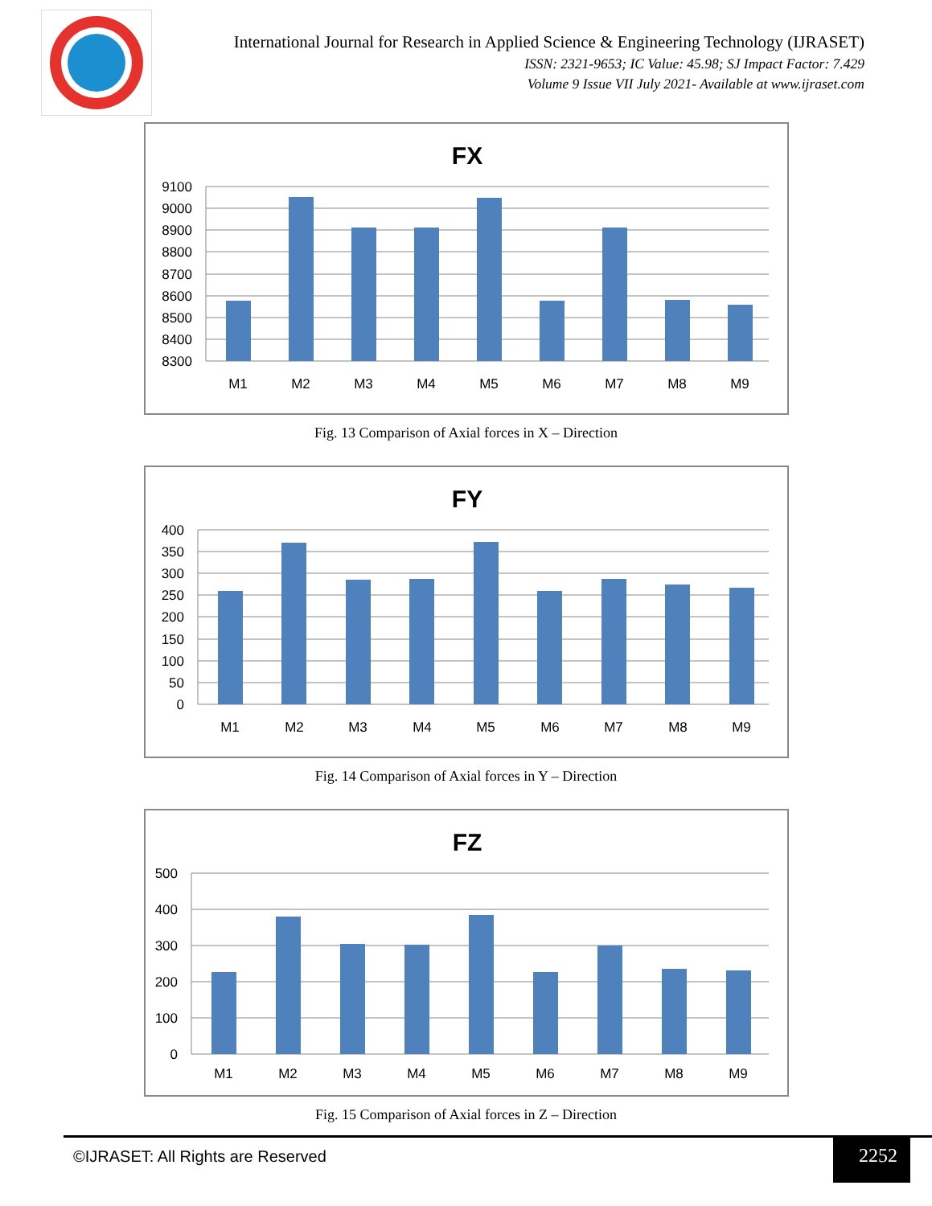International Journal for Research in Applied Science & Engineering Technology (IJRASET)
ISSN: 2321-9653; IC Value: 45.98; SJ Impact Factor: 7.429
Volume 9 Issue VII July 2021- Available at www.ijraset.com
FX
9100
9000
8900
8800
8700
8600
8500
8400
8300
M1
M2
M3
M4
M5
M6
M7
M8
M9
Fig. 13 Comparison of Axial forces in X – Direction
FY
400
350
300
250
200
150
100
50
0
M1
M2
M3
M4
M5
M6
M7
M8
M9
Fig. 14 Comparison of Axial forces in Y – Direction
FZ
500
400
300
200
100
0
M1
M2
M3
M4
M5
M6
M7
M8
M9
Fig. 15 Comparison of Axial forces in Z – Direction
©IJRASET: All Rights are Reserved
2252